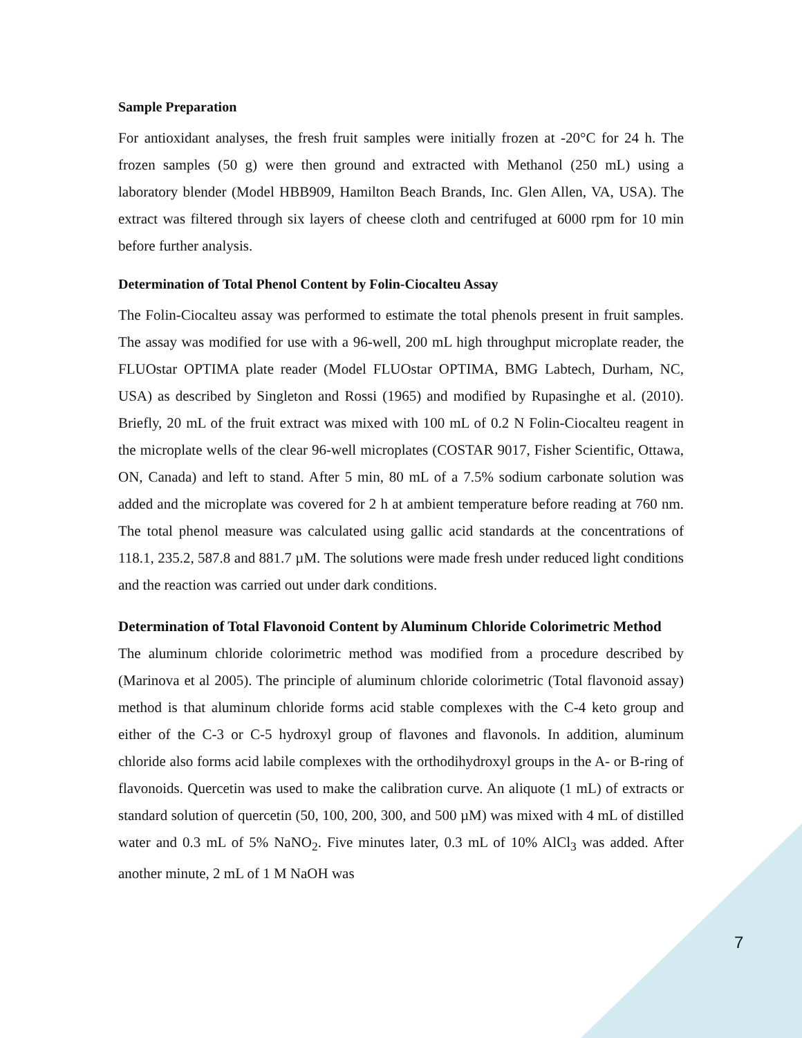Sample Preparation
For antioxidant analyses, the fresh fruit samples were initially frozen at -20°C for 24 h. The frozen samples (50 g) were then ground and extracted with Methanol (250 mL) using a laboratory blender (Model HBB909, Hamilton Beach Brands, Inc. Glen Allen, VA, USA). The extract was filtered through six layers of cheese cloth and centrifuged at 6000 rpm for 10 min before further analysis.
Determination of Total Phenol Content by Folin-Ciocalteu Assay
The Folin-Ciocalteu assay was performed to estimate the total phenols present in fruit samples. The assay was modified for use with a 96-well, 200 mL high throughput microplate reader, the FLUOstar OPTIMA plate reader (Model FLUOstar OPTIMA, BMG Labtech, Durham, NC, USA) as described by Singleton and Rossi (1965) and modified by Rupasinghe et al. (2010). Briefly, 20 mL of the fruit extract was mixed with 100 mL of 0.2 N Folin-Ciocalteu reagent in the microplate wells of the clear 96-well microplates (COSTAR 9017, Fisher Scientific, Ottawa, ON, Canada) and left to stand. After 5 min, 80 mL of a 7.5% sodium carbonate solution was added and the microplate was covered for 2 h at ambient temperature before reading at 760 nm. The total phenol measure was calculated using gallic acid standards at the concentrations of 118.1, 235.2, 587.8 and 881.7 µM. The solutions were made fresh under reduced light conditions and the reaction was carried out under dark conditions.
Determination of Total Flavonoid Content by Aluminum Chloride Colorimetric Method
The aluminum chloride colorimetric method was modified from a procedure described by (Marinova et al 2005). The principle of aluminum chloride colorimetric (Total flavonoid assay) method is that aluminum chloride forms acid stable complexes with the C-4 keto group and either of the C-3 or C-5 hydroxyl group of flavones and flavonols. In addition, aluminum chloride also forms acid labile complexes with the orthodihydroxyl groups in the A- or B-ring of flavonoids. Quercetin was used to make the calibration curve. An aliquote (1 mL) of extracts or standard solution of quercetin (50, 100, 200, 300, and 500 µM) was mixed with 4 mL of distilled water and 0.3 mL of 5% NaNO<sub>2</sub>. Five minutes later, 0.3 mL of 10% AlCl<sub>3</sub> was added. After another minute, 2 mL of 1 M NaOH was
7